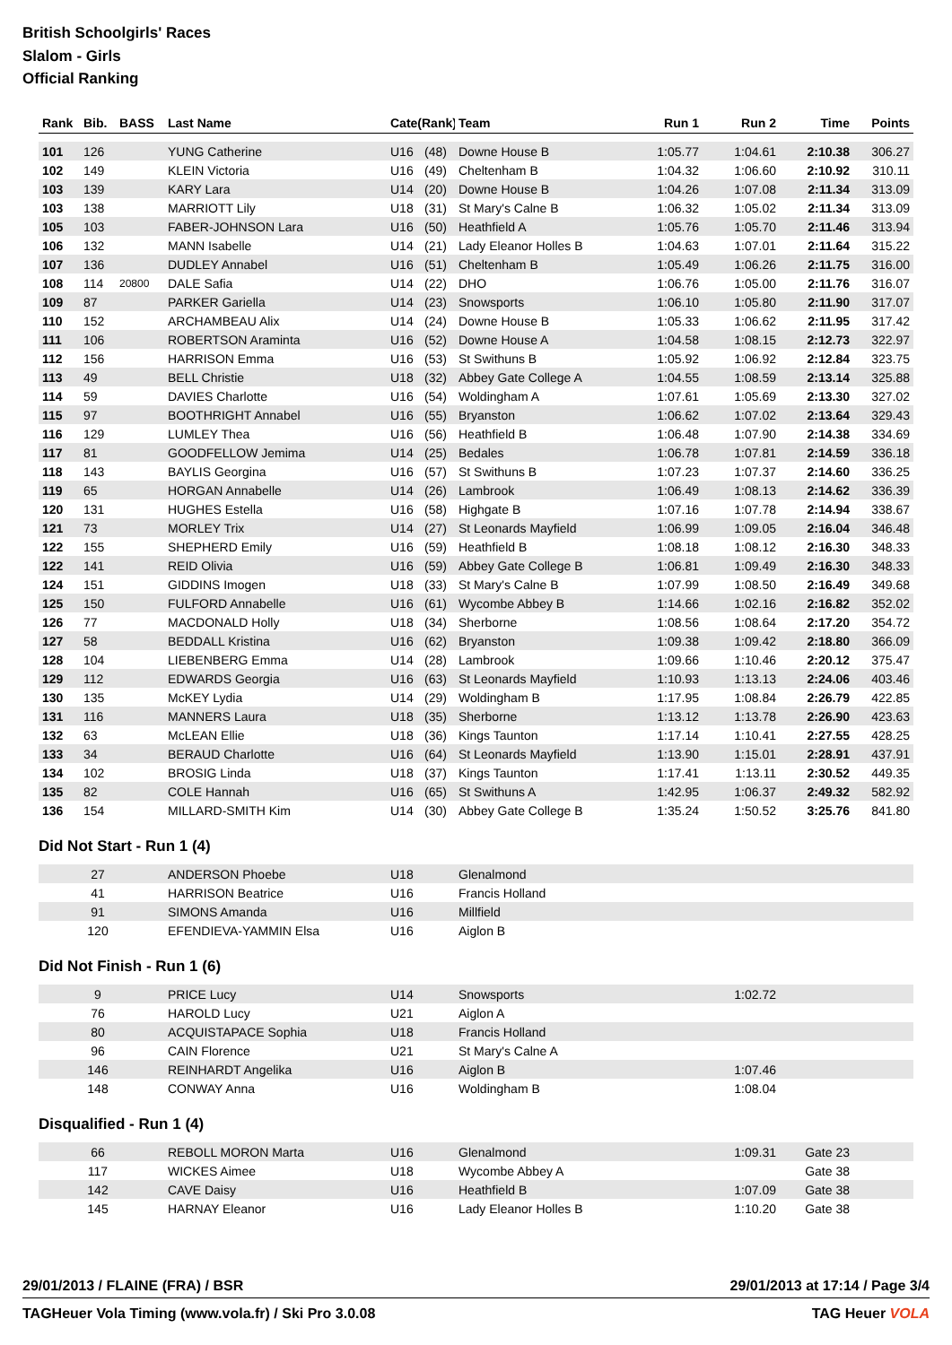British Schoolgirls' Races
Slalom - Girls
Official Ranking
| Rank | Bib. | BASS | Last Name | Cate(Rank) | | Team | Run 1 | Run 2 | Time | Points |
| --- | --- | --- | --- | --- | --- | --- | --- | --- | --- | --- |
| 101 | 126 | | YUNG Catherine | U16 | (48) | Downe House B | 1:05.77 | 1:04.61 | 2:10.38 | 306.27 |
| 102 | 149 | | KLEIN Victoria | U16 | (49) | Cheltenham B | 1:04.32 | 1:06.60 | 2:10.92 | 310.11 |
| 103 | 139 | | KARY Lara | U14 | (20) | Downe House B | 1:04.26 | 1:07.08 | 2:11.34 | 313.09 |
| 103 | 138 | | MARRIOTT Lily | U18 | (31) | St Mary's Calne B | 1:06.32 | 1:05.02 | 2:11.34 | 313.09 |
| 105 | 103 | | FABER-JOHNSON Lara | U16 | (50) | Heathfield A | 1:05.76 | 1:05.70 | 2:11.46 | 313.94 |
| 106 | 132 | | MANN Isabelle | U14 | (21) | Lady Eleanor Holles B | 1:04.63 | 1:07.01 | 2:11.64 | 315.22 |
| 107 | 136 | | DUDLEY Annabel | U16 | (51) | Cheltenham B | 1:05.49 | 1:06.26 | 2:11.75 | 316.00 |
| 108 | 114 | 20800 | DALE Safia | U14 | (22) | DHO | 1:06.76 | 1:05.00 | 2:11.76 | 316.07 |
| 109 | 87 | | PARKER Gariella | U14 | (23) | Snowsports | 1:06.10 | 1:05.80 | 2:11.90 | 317.07 |
| 110 | 152 | | ARCHAMBEAU Alix | U14 | (24) | Downe House B | 1:05.33 | 1:06.62 | 2:11.95 | 317.42 |
| 111 | 106 | | ROBERTSON Araminta | U16 | (52) | Downe House A | 1:04.58 | 1:08.15 | 2:12.73 | 322.97 |
| 112 | 156 | | HARRISON Emma | U16 | (53) | St Swithuns B | 1:05.92 | 1:06.92 | 2:12.84 | 323.75 |
| 113 | 49 | | BELL Christie | U18 | (32) | Abbey Gate College A | 1:04.55 | 1:08.59 | 2:13.14 | 325.88 |
| 114 | 59 | | DAVIES Charlotte | U16 | (54) | Woldingham A | 1:07.61 | 1:05.69 | 2:13.30 | 327.02 |
| 115 | 97 | | BOOTHRIGHT Annabel | U16 | (55) | Bryanston | 1:06.62 | 1:07.02 | 2:13.64 | 329.43 |
| 116 | 129 | | LUMLEY Thea | U16 | (56) | Heathfield B | 1:06.48 | 1:07.90 | 2:14.38 | 334.69 |
| 117 | 81 | | GOODFELLOW Jemima | U14 | (25) | Bedales | 1:06.78 | 1:07.81 | 2:14.59 | 336.18 |
| 118 | 143 | | BAYLIS Georgina | U16 | (57) | St Swithuns B | 1:07.23 | 1:07.37 | 2:14.60 | 336.25 |
| 119 | 65 | | HORGAN Annabelle | U14 | (26) | Lambrook | 1:06.49 | 1:08.13 | 2:14.62 | 336.39 |
| 120 | 131 | | HUGHES Estella | U16 | (58) | Highgate B | 1:07.16 | 1:07.78 | 2:14.94 | 338.67 |
| 121 | 73 | | MORLEY Trix | U14 | (27) | St Leonards Mayfield | 1:06.99 | 1:09.05 | 2:16.04 | 346.48 |
| 122 | 155 | | SHEPHERD Emily | U16 | (59) | Heathfield B | 1:08.18 | 1:08.12 | 2:16.30 | 348.33 |
| 122 | 141 | | REID Olivia | U16 | (59) | Abbey Gate College B | 1:06.81 | 1:09.49 | 2:16.30 | 348.33 |
| 124 | 151 | | GIDDINS Imogen | U18 | (33) | St Mary's Calne B | 1:07.99 | 1:08.50 | 2:16.49 | 349.68 |
| 125 | 150 | | FULFORD Annabelle | U16 | (61) | Wycombe Abbey B | 1:14.66 | 1:02.16 | 2:16.82 | 352.02 |
| 126 | 77 | | MACDONALD Holly | U18 | (34) | Sherborne | 1:08.56 | 1:08.64 | 2:17.20 | 354.72 |
| 127 | 58 | | BEDDALL Kristina | U16 | (62) | Bryanston | 1:09.38 | 1:09.42 | 2:18.80 | 366.09 |
| 128 | 104 | | LIEBENBERG Emma | U14 | (28) | Lambrook | 1:09.66 | 1:10.46 | 2:20.12 | 375.47 |
| 129 | 112 | | EDWARDS Georgia | U16 | (63) | St Leonards Mayfield | 1:10.93 | 1:13.13 | 2:24.06 | 403.46 |
| 130 | 135 | | McKEY Lydia | U14 | (29) | Woldingham B | 1:17.95 | 1:08.84 | 2:26.79 | 422.85 |
| 131 | 116 | | MANNERS Laura | U18 | (35) | Sherborne | 1:13.12 | 1:13.78 | 2:26.90 | 423.63 |
| 132 | 63 | | McLEAN Ellie | U18 | (36) | Kings Taunton | 1:17.14 | 1:10.41 | 2:27.55 | 428.25 |
| 133 | 34 | | BERAUD Charlotte | U16 | (64) | St Leonards Mayfield | 1:13.90 | 1:15.01 | 2:28.91 | 437.91 |
| 134 | 102 | | BROSIG Linda | U18 | (37) | Kings Taunton | 1:17.41 | 1:13.11 | 2:30.52 | 449.35 |
| 135 | 82 | | COLE Hannah | U16 | (65) | St Swithuns A | 1:42.95 | 1:06.37 | 2:49.32 | 582.92 |
| 136 | 154 | | MILLARD-SMITH Kim | U14 | (30) | Abbey Gate College B | 1:35.24 | 1:50.52 | 3:25.76 | 841.80 |
Did Not Start - Run 1 (4)
| | 27 | | ANDERSON Phoebe | U18 | Glenalmond | | | | |
| | 41 | | HARRISON Beatrice | U16 | Francis Holland | | | | |
| | 91 | | SIMONS Amanda | U16 | Millfield | | | | |
| | 120 | | EFENDIEVA-YAMMIN Elsa | U16 | Aiglon B | | | | |
Did Not Finish - Run 1 (6)
| | 9 | | PRICE Lucy | U14 | Snowsports | | 1:02.72 | | |
| | 76 | | HAROLD Lucy | U21 | Aiglon A | | | | |
| | 80 | | ACQUISTAPACE Sophia | U18 | Francis Holland | | | | |
| | 96 | | CAIN Florence | U21 | St Mary's Calne A | | | | |
| | 146 | | REINHARDT Angelika | U16 | Aiglon B | | 1:07.46 | | |
| | 148 | | CONWAY Anna | U16 | Woldingham B | | 1:08.04 | | |
Disqualified - Run 1 (4)
| | 66 | | REBOLL MORON Marta | U16 | Glenalmond | | 1:09.31 | Gate 23 | |
| | 117 | | WICKES Aimee | U18 | Wycombe Abbey A | | | Gate 38 | |
| | 142 | | CAVE Daisy | U16 | Heathfield B | | 1:07.09 | Gate 38 | |
| | 145 | | HARNAY Eleanor | U16 | Lady Eleanor Holles B | | 1:10.20 | Gate 38 | |
29/01/2013 / FLAINE (FRA) / BSR 29/01/2013 at 17:14 / Page 3/4
TAGHeuer Vola Timing (www.vola.fr) / Ski Pro 3.0.08 TAG Heuer VOLA